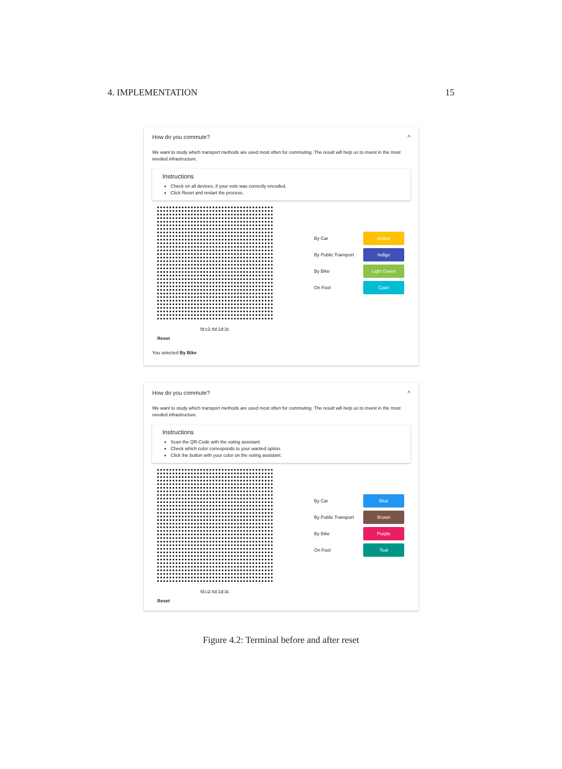4. IMPLEMENTATION 15
How do you commute? ^
We want to study which transport methods are used most often for commuting. The result will help us to invest in the most needed infrastructure.
Instructions
Check on all devices, if your vote was correctly encoded.
Click Reset and restart the process.
By Car
Amber
By Public Transport
Indigo
By Bike
Light Green
On Foot
Cyan
fd:c2:4d:1d:3c
Reset
You selected By Bike
How do you commute? ^
We want to study which transport methods are used most often for commuting. The result will help us to invest in the most needed infrastructure.
Instructions
Scan the QR-Code with the voting assistant.
Check which color corresponds to your wanted option.
Click the button with your color on the voting assistant.
By Car
Blue
By Public Transport
Brown
By Bike
Purple
On Foot
Teal
fd:c2:4d:1d:3c
Reset
Figure 4.2: Terminal before and after reset